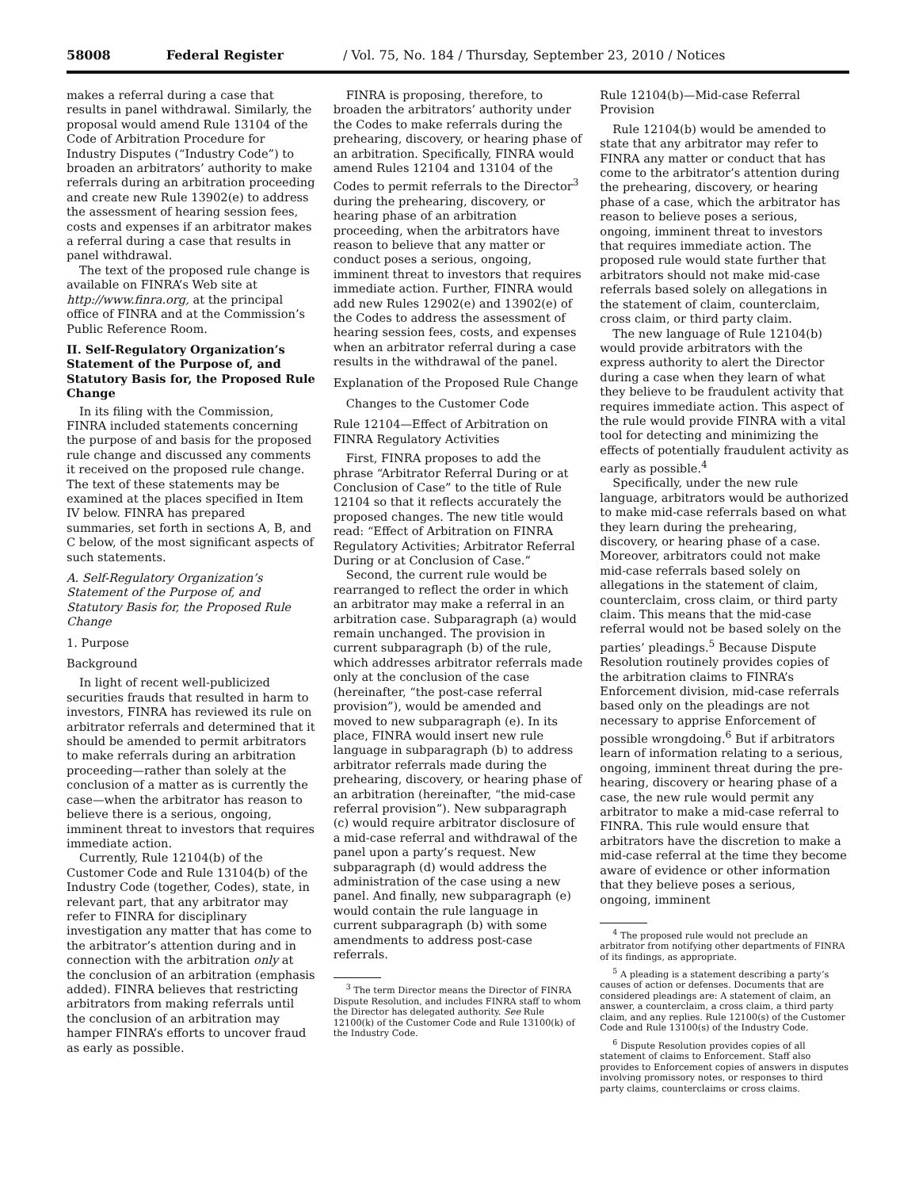58008 Federal Register / Vol. 75, No. 184 / Thursday, September 23, 2010 / Notices
makes a referral during a case that results in panel withdrawal. Similarly, the proposal would amend Rule 13104 of the Code of Arbitration Procedure for Industry Disputes (“Industry Code”) to broaden an arbitrators’ authority to make referrals during an arbitration proceeding and create new Rule 13902(e) to address the assessment of hearing session fees, costs and expenses if an arbitrator makes a referral during a case that results in panel withdrawal.
The text of the proposed rule change is available on FINRA’s Web site at http://www.finra.org, at the principal office of FINRA and at the Commission’s Public Reference Room.
II. Self-Regulatory Organization’s Statement of the Purpose of, and Statutory Basis for, the Proposed Rule Change
In its filing with the Commission, FINRA included statements concerning the purpose of and basis for the proposed rule change and discussed any comments it received on the proposed rule change. The text of these statements may be examined at the places specified in Item IV below. FINRA has prepared summaries, set forth in sections A, B, and C below, of the most significant aspects of such statements.
A. Self-Regulatory Organization’s Statement of the Purpose of, and Statutory Basis for, the Proposed Rule Change
1. Purpose
Background
In light of recent well-publicized securities frauds that resulted in harm to investors, FINRA has reviewed its rule on arbitrator referrals and determined that it should be amended to permit arbitrators to make referrals during an arbitration proceeding—rather than solely at the conclusion of a matter as is currently the case—when the arbitrator has reason to believe there is a serious, ongoing, imminent threat to investors that requires immediate action.
Currently, Rule 12104(b) of the Customer Code and Rule 13104(b) of the Industry Code (together, Codes), state, in relevant part, that any arbitrator may refer to FINRA for disciplinary investigation any matter that has come to the arbitrator’s attention during and in connection with the arbitration only at the conclusion of an arbitration (emphasis added). FINRA believes that restricting arbitrators from making referrals until the conclusion of an arbitration may hamper FINRA’s efforts to uncover fraud as early as possible.
FINRA is proposing, therefore, to broaden the arbitrators’ authority under the Codes to make referrals during the prehearing, discovery, or hearing phase of an arbitration. Specifically, FINRA would amend Rules 12104 and 13104 of the Codes to permit referrals to the Director<sup>3</sup> during the prehearing, discovery, or hearing phase of an arbitration proceeding, when the arbitrators have reason to believe that any matter or conduct poses a serious, ongoing, imminent threat to investors that requires immediate action. Further, FINRA would add new Rules 12902(e) and 13902(e) of the Codes to address the assessment of hearing session fees, costs, and expenses when an arbitrator referral during a case results in the withdrawal of the panel.
Explanation of the Proposed Rule Change
Changes to the Customer Code
Rule 12104—Effect of Arbitration on FINRA Regulatory Activities
First, FINRA proposes to add the phrase “Arbitrator Referral During or at Conclusion of Case” to the title of Rule 12104 so that it reflects accurately the proposed changes. The new title would read: “Effect of Arbitration on FINRA Regulatory Activities; Arbitrator Referral During or at Conclusion of Case.”
Second, the current rule would be rearranged to reflect the order in which an arbitrator may make a referral in an arbitration case. Subparagraph (a) would remain unchanged. The provision in current subparagraph (b) of the rule, which addresses arbitrator referrals made only at the conclusion of the case (hereinafter, “the post-case referral provision”), would be amended and moved to new subparagraph (e). In its place, FINRA would insert new rule language in subparagraph (b) to address arbitrator referrals made during the prehearing, discovery, or hearing phase of an arbitration (hereinafter, “the mid-case referral provision”). New subparagraph (c) would require arbitrator disclosure of a mid-case referral and withdrawal of the panel upon a party’s request. New subparagraph (d) would address the administration of the case using a new panel. And finally, new subparagraph (e) would contain the rule language in current subparagraph (b) with some amendments to address post-case referrals.
<sup>3</sup> The term Director means the Director of FINRA Dispute Resolution, and includes FINRA staff to whom the Director has delegated authority. See Rule 12100(k) of the Customer Code and Rule 13100(k) of the Industry Code.
Rule 12104(b)—Mid-case Referral Provision
Rule 12104(b) would be amended to state that any arbitrator may refer to FINRA any matter or conduct that has come to the arbitrator’s attention during the prehearing, discovery, or hearing phase of a case, which the arbitrator has reason to believe poses a serious, ongoing, imminent threat to investors that requires immediate action. The proposed rule would state further that arbitrators should not make mid-case referrals based solely on allegations in the statement of claim, counterclaim, cross claim, or third party claim.
The new language of Rule 12104(b) would provide arbitrators with the express authority to alert the Director during a case when they learn of what they believe to be fraudulent activity that requires immediate action. This aspect of the rule would provide FINRA with a vital tool for detecting and minimizing the effects of potentially fraudulent activity as early as possible.<sup>4</sup>
Specifically, under the new rule language, arbitrators would be authorized to make mid-case referrals based on what they learn during the prehearing, discovery, or hearing phase of a case. Moreover, arbitrators could not make mid-case referrals based solely on allegations in the statement of claim, counterclaim, cross claim, or third party claim. This means that the mid-case referral would not be based solely on the parties’ pleadings.<sup>5</sup> Because Dispute Resolution routinely provides copies of the arbitration claims to FINRA’s Enforcement division, mid-case referrals based only on the pleadings are not necessary to apprise Enforcement of possible wrongdoing.<sup>6</sup> But if arbitrators learn of information relating to a serious, ongoing, imminent threat during the pre-hearing, discovery or hearing phase of a case, the new rule would permit any arbitrator to make a mid-case referral to FINRA. This rule would ensure that arbitrators have the discretion to make a mid-case referral at the time they become aware of evidence or other information that they believe poses a serious, ongoing, imminent
<sup>4</sup> The proposed rule would not preclude an arbitrator from notifying other departments of FINRA of its findings, as appropriate.
<sup>5</sup> A pleading is a statement describing a party’s causes of action or defenses. Documents that are considered pleadings are: A statement of claim, an answer, a counterclaim, a cross claim, a third party claim, and any replies. Rule 12100(s) of the Customer Code and Rule 13100(s) of the Industry Code.
<sup>6</sup> Dispute Resolution provides copies of all statement of claims to Enforcement. Staff also provides to Enforcement copies of answers in disputes involving promissory notes, or responses to third party claims, counterclaims or cross claims.